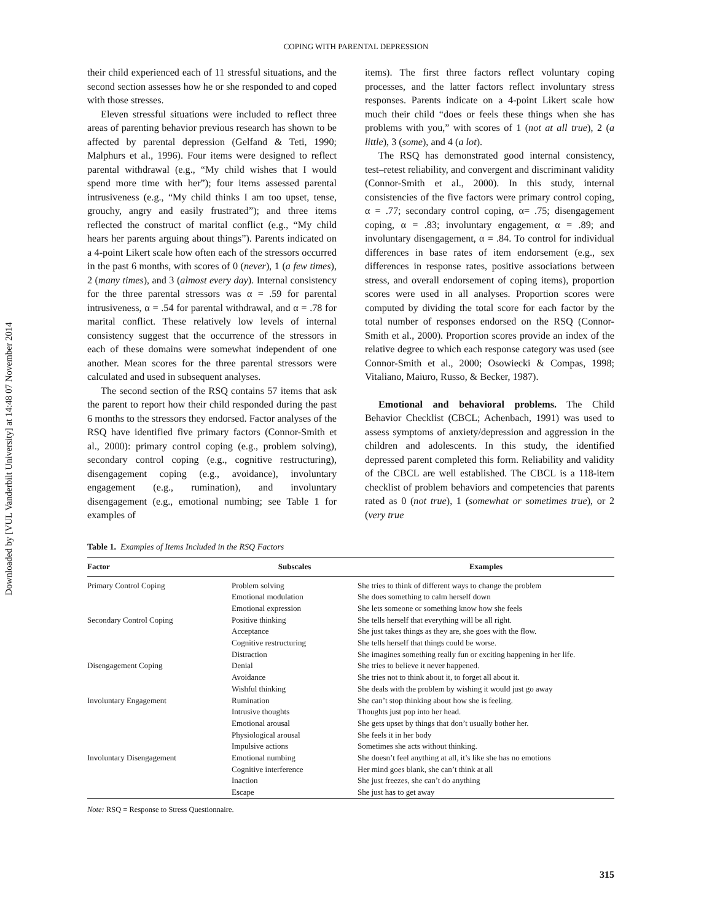Downloaded by [VUL Vanderbilt University] at 14:48 07 November 2014
COPING WITH PARENTAL DEPRESSION
their child experienced each of 11 stressful situations, and the second section assesses how he or she responded to and coped with those stresses.
Eleven stressful situations were included to reflect three areas of parenting behavior previous research has shown to be affected by parental depression (Gelfand & Teti, 1990; Malphurs et al., 1996). Four items were designed to reflect parental withdrawal (e.g., “My child wishes that I would spend more time with her”); four items assessed parental intrusiveness (e.g., “My child thinks I am too upset, tense, grouchy, angry and easily frustrated”); and three items reflected the construct of marital conflict (e.g., “My child hears her parents arguing about things”). Parents indicated on a 4-point Likert scale how often each of the stressors occurred in the past 6 months, with scores of 0 (never), 1 (a few times), 2 (many times), and 3 (almost every day). Internal consistency for the three parental stressors was α = .59 for parental intrusiveness, α = .54 for parental withdrawal, and α = .78 for marital conflict. These relatively low levels of internal consistency suggest that the occurrence of the stressors in each of these domains were somewhat independent of one another. Mean scores for the three parental stressors were calculated and used in subsequent analyses.
The second section of the RSQ contains 57 items that ask the parent to report how their child responded during the past 6 months to the stressors they endorsed. Factor analyses of the RSQ have identified five primary factors (Connor-Smith et al., 2000): primary control coping (e.g., problem solving), secondary control coping (e.g., cognitive restructuring), disengagement coping (e.g., avoidance), involuntary engagement (e.g., rumination), and involuntary disengagement (e.g., emotional numbing; see Table 1 for examples of
items). The first three factors reflect voluntary coping processes, and the latter factors reflect involuntary stress responses. Parents indicate on a 4-point Likert scale how much their child “does or feels these things when she has problems with you,” with scores of 1 (not at all true), 2 (a little), 3 (some), and 4 (a lot).
The RSQ has demonstrated good internal consistency, test–retest reliability, and convergent and discriminant validity (Connor-Smith et al., 2000). In this study, internal consistencies of the five factors were primary control coping, α = .77; secondary control coping, α= .75; disengagement coping, α = .83; involuntary engagement, α = .89; and involuntary disengagement, α = .84. To control for individual differences in base rates of item endorsement (e.g., sex differences in response rates, positive associations between stress, and overall endorsement of coping items), proportion scores were used in all analyses. Proportion scores were computed by dividing the total score for each factor by the total number of responses endorsed on the RSQ (Connor-Smith et al., 2000). Proportion scores provide an index of the relative degree to which each response category was used (see Connor-Smith et al., 2000; Osowiecki & Compas, 1998; Vitaliano, Maiuro, Russo, & Becker, 1987).
Emotional and behavioral problems. The Child Behavior Checklist (CBCL; Achenbach, 1991) was used to assess symptoms of anxiety/depression and aggression in the children and adolescents. In this study, the identified depressed parent completed this form. Reliability and validity of the CBCL are well established. The CBCL is a 118-item checklist of problem behaviors and competencies that parents rated as 0 (not true), 1 (somewhat or sometimes true), or 2 (very true
Table 1. Examples of Items Included in the RSQ Factors
| Factor | Subscales | Examples |
| --- | --- | --- |
| Primary Control Coping | Problem solving | She tries to think of different ways to change the problem |
| | Emotional modulation | She does something to calm herself down |
| | Emotional expression | She lets someone or something know how she feels |
| Secondary Control Coping | Positive thinking | She tells herself that everything will be all right. |
| | Acceptance | She just takes things as they are, she goes with the flow. |
| | Cognitive restructuring | She tells herself that things could be worse. |
| | Distraction | She imagines something really fun or exciting happening in her life. |
| Disengagement Coping | Denial | She tries to believe it never happened. |
| | Avoidance | She tries not to think about it, to forget all about it. |
| | Wishful thinking | She deals with the problem by wishing it would just go away |
| Involuntary Engagement | Rumination | She can’t stop thinking about how she is feeling. |
| | Intrusive thoughts | Thoughts just pop into her head. |
| | Emotional arousal | She gets upset by things that don’t usually bother her. |
| | Physiological arousal | She feels it in her body |
| | Impulsive actions | Sometimes she acts without thinking. |
| Involuntary Disengagement | Emotional numbing | She doesn’t feel anything at all, it’s like she has no emotions |
| | Cognitive interference | Her mind goes blank, she can’t think at all |
| | Inaction | She just freezes, she can’t do anything |
| | Escape | She just has to get away |
Note: RSQ = Response to Stress Questionnaire.
315